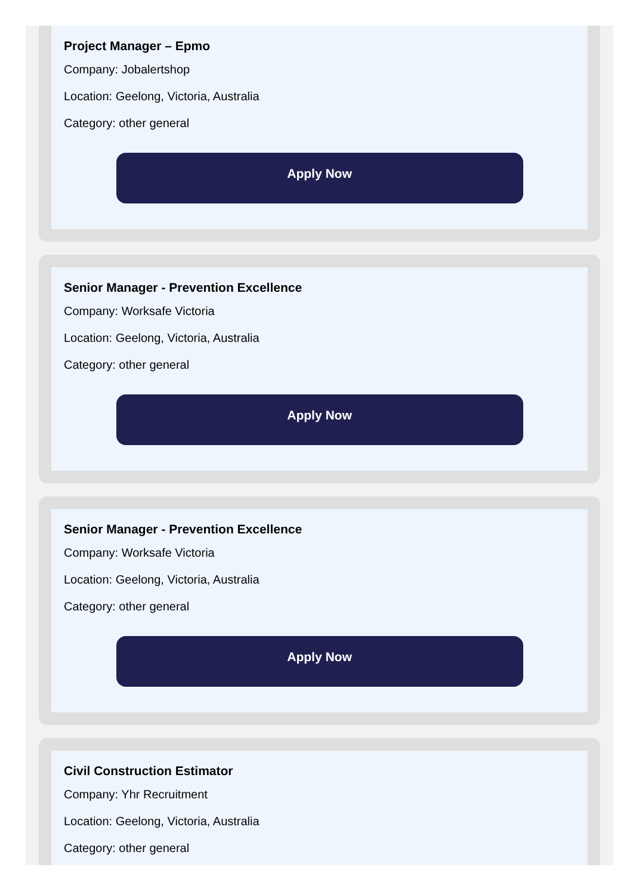Project Manager – Epmo
Company: Jobalertshop
Location: Geelong, Victoria, Australia
Category: other general
Apply Now
Senior Manager - Prevention Excellence
Company: Worksafe Victoria
Location: Geelong, Victoria, Australia
Category: other general
Apply Now
Senior Manager - Prevention Excellence
Company: Worksafe Victoria
Location: Geelong, Victoria, Australia
Category: other general
Apply Now
Civil Construction Estimator
Company: Yhr Recruitment
Location: Geelong, Victoria, Australia
Category: other general